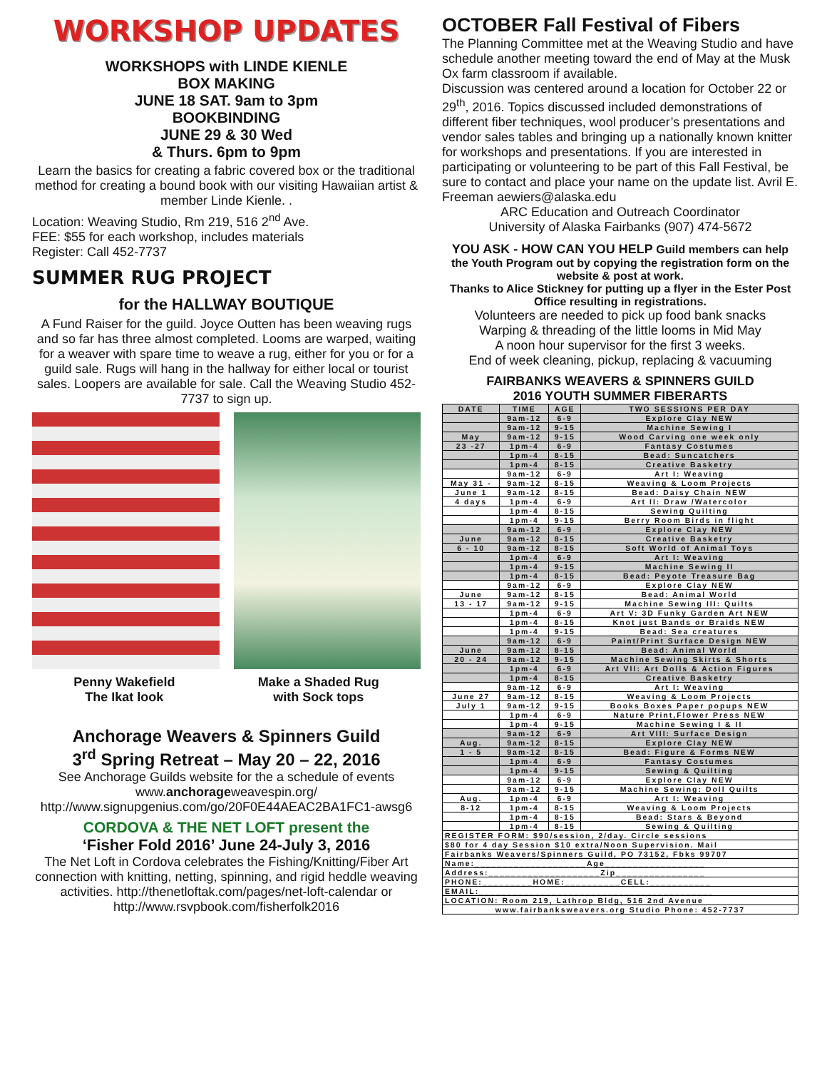WORKSHOP UPDATES
WORKSHOPS with LINDE KIENLE
BOX MAKING
JUNE 18 SAT. 9am to 3pm
BOOKBINDING
JUNE 29 & 30 Wed
& Thurs. 6pm to 9pm
Learn the basics for creating a fabric covered box or the traditional method for creating a bound book with our visiting Hawaiian artist & member Linde Kienle. .
Location: Weaving Studio, Rm 219, 516 2<sup>nd</sup> Ave.
FEE: $55 for each workshop, includes materials
Register: Call 452-7737
SUMMER RUG PROJECT
for the HALLWAY BOUTIQUE
A Fund Raiser for the guild. Joyce Outten has been weaving rugs and so far has three almost completed. Looms are warped, waiting for a weaver with spare time to weave a rug, either for you or for a guild sale. Rugs will hang in the hallway for either local or tourist sales. Loopers are available for sale. Call the Weaving Studio 452-7737 to sign up.
Penny Wakefield
The Ikat look Make a Shaded Rug
with Sock tops
Anchorage Weavers & Spinners Guild
3<sup>rd</sup> Spring Retreat – May 20 – 22, 2016
See Anchorage Guilds website for the a schedule of events
www.anchorageweavespin.org/
http://www.signupgenius.com/go/20F0E44AEAC2BA1FC1-awsg6
CORDOVA & THE NET LOFT present the
‘Fisher Fold 2016’ June 24-July 3, 2016
The Net Loft in Cordova celebrates the Fishing/Knitting/Fiber Art connection with knitting, netting, spinning, and rigid heddle weaving activities. http://thenetloftak.com/pages/net-loft-calendar or http://www.rsvpbook.com/fisherfolk2016
OCTOBER Fall Festival of Fibers
The Planning Committee met at the Weaving Studio and have schedule another meeting toward the end of May at the Musk Ox farm classroom if available.
Discussion was centered around a location for October 22 or 29<sup>th</sup>, 2016. Topics discussed included demonstrations of different fiber techniques, wool producer’s presentations and vendor sales tables and bringing up a nationally known knitter for workshops and presentations. If you are interested in participating or volunteering to be part of this Fall Festival, be sure to contact and place your name on the update list. Avril E. Freeman aewiers@alaska.edu
ARC Education and Outreach Coordinator
University of Alaska Fairbanks (907) 474-5672
YOU ASK - HOW CAN YOU HELP Guild members can help the Youth Program out by copying the registration form on the website & post at work.
Thanks to Alice Stickney for putting up a flyer in the Ester Post Office resulting in registrations.
Volunteers are needed to pick up food bank snacks
Warping & threading of the little looms in Mid May
A noon hour supervisor for the first 3 weeks.
End of week cleaning, pickup, replacing & vacuuming
FAIRBANKS WEAVERS & SPINNERS GUILD
2016 YOUTH SUMMER FIBERARTS
| DATE | TIME | AGE | TWO SESSIONS PER DAY |
| --- | --- | --- | --- |
| | 9am-12 | 6-9 | Explore Clay NEW |
| | 9am-12 | 9-15 | Machine Sewing I |
| May | 9am-12 | 9-15 | Wood Carving one week only |
| 23 -27 | 1pm-4 | 6-9 | Fantasy Costumes |
| | 1pm-4 | 8-15 | Bead: Suncatchers |
| | 1pm-4 | 8-15 | Creative Basketry |
| | 9am-12 | 6-9 | Art I: Weaving |
| May 31 - | 9am-12 | 8-15 | Weaving & Loom Projects |
| June 1 | 9am-12 | 8-15 | Bead: Daisy Chain NEW |
| 4 days | 1pm-4 | 6-9 | Art II: Draw /Watercolor |
| | 1pm-4 | 8-15 | Sewing Quilting |
| | 1pm-4 | 9-15 | Berry Room Birds in flight |
| | 9am-12 | 6-9 | Explore Clay NEW |
| June | 9am-12 | 8-15 | Creative Basketry |
| 6 - 10 | 9am-12 | 8-15 | Soft World of Animal Toys |
| | 1pm-4 | 6-9 | Art I: Weaving |
| | 1pm-4 | 9-15 | Machine Sewing II |
| | 1pm-4 | 8-15 | Bead: Peyote Treasure Bag |
| | 9am-12 | 6-9 | Explore Clay NEW |
| June | 9am-12 | 8-15 | Bead: Animal World |
| 13 - 17 | 9am-12 | 9-15 | Machine Sewing III: Quilts |
| | 1pm-4 | 6-9 | Art V: 3D Funky Garden Art NEW |
| | 1pm-4 | 8-15 | Knot just Bands or Braids NEW |
| | 1pm-4 | 9-15 | Bead: Sea creatures |
| | 9am-12 | 6-9 | Paint/Print Surface Design NEW |
| June | 9am-12 | 8-15 | Bead: Animal World |
| 20 - 24 | 9am-12 | 9-15 | Machine Sewing Skirts & Shorts |
| | 1pm-4 | 6-9 | Art VII: Art Dolls & Action Figures |
| | 1pm-4 | 8-15 | Creative Basketry |
| | 9am-12 | 6-9 | Art I: Weaving |
| June 27 | 9am-12 | 8-15 | Weaving & Loom Projects |
| July 1 | 9am-12 | 9-15 | Books Boxes Paper popups NEW |
| | 1pm-4 | 6-9 | Nature Print,Flower Press NEW |
| | 1pm-4 | 9-15 | Machine Sewing I & II |
| | 9am-12 | 6-9 | Art VIII: Surface Design |
| Aug. | 9am-12 | 8-15 | Explore Clay NEW |
| 1 - 5 | 9am-12 | 8-15 | Bead: Figure & Forms NEW |
| | 1pm-4 | 6-9 | Fantasy Costumes |
| | 1pm-4 | 9-15 | Sewing & Quilting |
| | 9am-12 | 6-9 | Explore Clay NEW |
| | 9am-12 | 9-15 | Machine Sewing: Doll Quilts |
| Aug. | 1pm-4 | 6-9 | Art I: Weaving |
| 8-12 | 1pm-4 | 8-15 | Weaving & Loom Projects |
| | 1pm-4 | 8-15 | Bead: Stars & Beyond |
| | 1pm-4 | 8-15 | Sewing & Quilting |
| REGISTER FORM: $90/session, 2/day. Circle sessions | | | |
| $80 for 4 day Session $10 extra/Noon Supervision. Mail | | | |
| Fairbanks Weavers/Spinners Guild, PO 73152, Fbks 99707 | | | |
| Name:____________________Age__________________ | | | |
| Address:____________________Zip________________ | | | |
| PHONE:_________HOME:__________CELL:___________ | | | |
| EMAIL:__________________________________________ | | | |
| LOCATION: Room 219, Lathrop Bldg, 516 2nd Avenue | | | |
| www.fairbanksweavers.org Studio Phone: 452-7737 | | | |